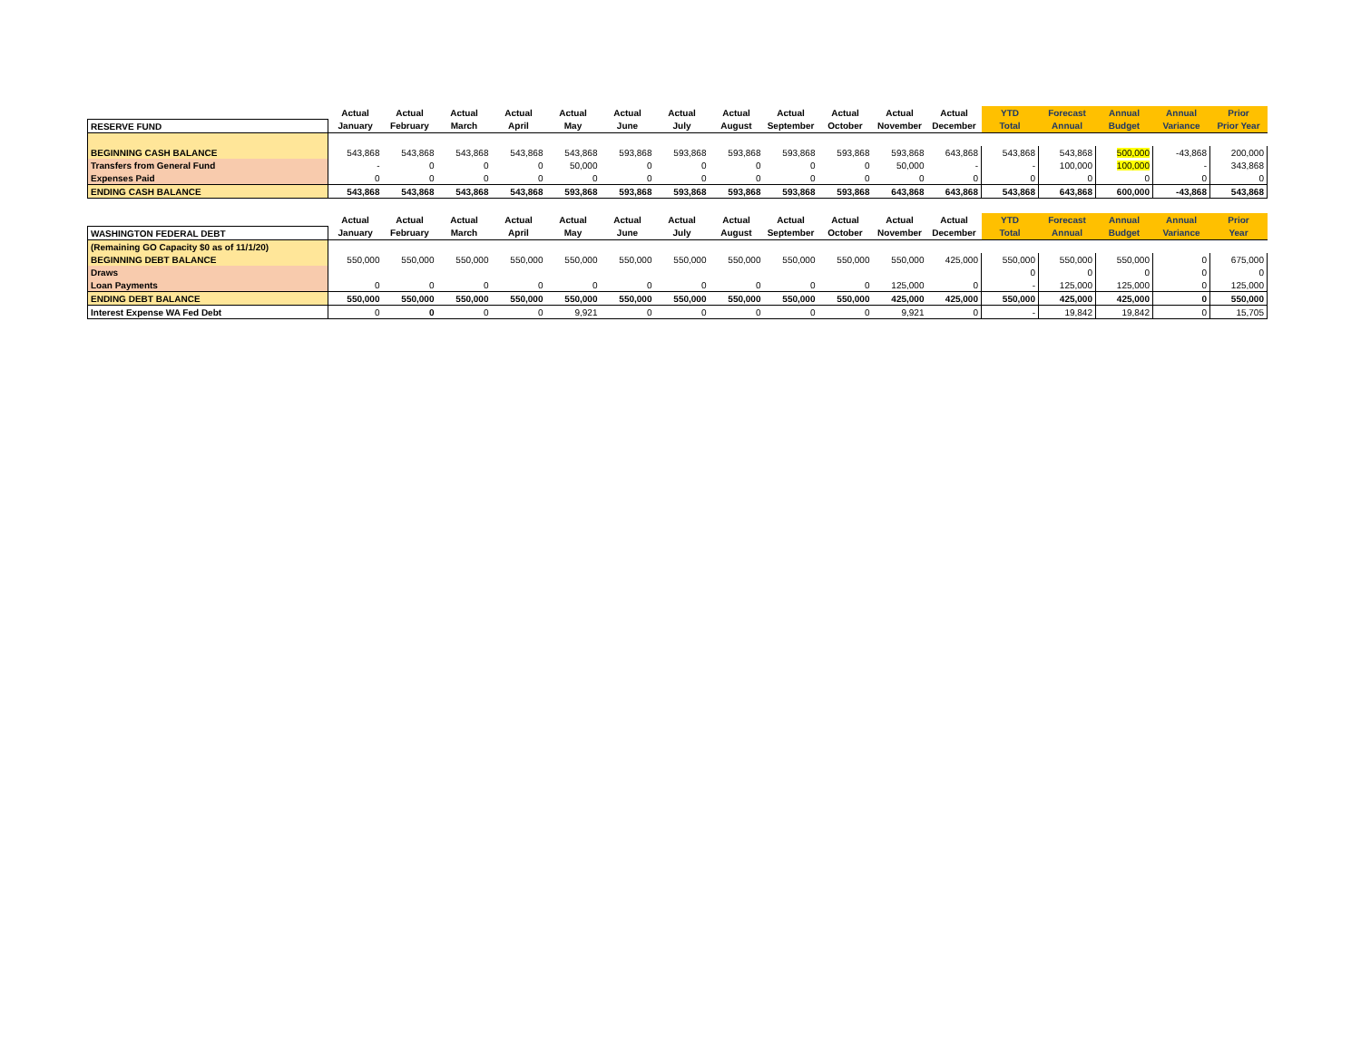| | Actual | Actual | Actual | Actual | Actual | Actual | Actual | Actual | Actual | Actual | Actual | Actual | YTD | Forecast | Annual | Annual | Prior |
| --- | --- | --- | --- | --- | --- | --- | --- | --- | --- | --- | --- | --- | --- | --- | --- | --- | --- |
| RESERVE FUND | January | February | March | April | May | June | July | August | September | October | November | December | Total | Annual | Budget | Variance | Prior Year |
| BEGINNING CASH BALANCE | 543,868 | 543,868 | 543,868 | 543,868 | 543,868 | 593,868 | 593,868 | 593,868 | 593,868 | 593,868 | 593,868 | 643,868 | 543,868 | 543,868 | 500,000 | -43,868 | 200,000 |
| Transfers from General Fund | - | 0 | 0 | 0 | 50,000 | 0 | 0 | 0 | 0 | 0 | 50,000 | - | - | 100,000 | 100,000 | - | 343,868 |
| Expenses Paid | 0 | 0 | 0 | 0 | 0 | 0 | 0 | 0 | 0 | 0 | 0 | 0 | 0 | 0 | 0 | 0 | 0 |
| ENDING CASH BALANCE | 543,868 | 543,868 | 543,868 | 543,868 | 593,868 | 593,868 | 593,868 | 593,868 | 593,868 | 593,868 | 643,868 | 643,868 | 543,868 | 643,868 | 600,000 | -43,868 | 543,868 |
| | Actual | Actual | Actual | Actual | Actual | Actual | Actual | Actual | Actual | Actual | Actual | Actual | YTD | Forecast | Annual | Annual | Prior |
| WASHINGTON FEDERAL DEBT | January | February | March | April | May | June | July | August | September | October | November | December | Total | Annual | Budget | Variance | Year |
| (Remaining GO Capacity $0 as of 11/1/20) | | | | | | | | | | | | | | | | | |
| BEGINNING DEBT BALANCE | 550,000 | 550,000 | 550,000 | 550,000 | 550,000 | 550,000 | 550,000 | 550,000 | 550,000 | 550,000 | 550,000 | 425,000 | 550,000 | 550,000 | 550,000 | 0 | 675,000 |
| Draws | | | | | | | | | | | | | 0 | 0 | 0 | 0 | 0 |
| Loan Payments | 0 | 0 | 0 | 0 | 0 | 0 | 0 | 0 | 0 | 0 | 125,000 | 0 | - | 125,000 | 125,000 | 0 | 125,000 |
| ENDING DEBT BALANCE | 550,000 | 550,000 | 550,000 | 550,000 | 550,000 | 550,000 | 550,000 | 550,000 | 550,000 | 550,000 | 425,000 | 425,000 | 550,000 | 425,000 | 425,000 | 0 | 550,000 |
| Interest Expense WA Fed Debt | 0 | 0 | 0 | 0 | 9,921 | 0 | 0 | 0 | 0 | 0 | 9,921 | 0 | - | 19,842 | 19,842 | 0 | 15,705 |